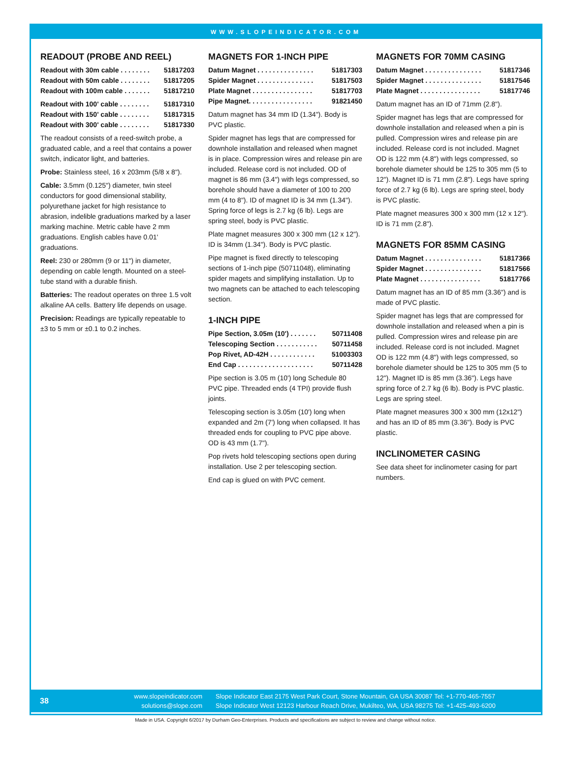WWW.SLOPEINDICATOR.COM
READOUT (PROBE AND REEL)
Readout with 30m cable . . . . . . . . 51817203
Readout with 50m cable . . . . . . . . 51817205
Readout with 100m cable . . . . . . . 51817210
Readout with 100' cable . . . . . . . . 51817310
Readout with 150' cable . . . . . . . . 51817315
Readout with 300' cable . . . . . . . . 51817330
The readout consists of a reed-switch probe, a graduated cable, and a reel that contains a power switch, indicator light, and batteries.
Probe: Stainless steel, 16 x 203mm (5/8 x 8").
Cable: 3.5mm (0.125") diameter, twin steel conductors for good dimensional stability, polyurethane jacket for high resistance to abrasion, indelible graduations marked by a laser marking machine. Metric cable have 2 mm graduations. English cables have 0.01' graduations.
Reel: 230 or 280mm (9 or 11") in diameter, depending on cable length. Mounted on a steel-tube stand with a durable finish.
Batteries: The readout operates on three 1.5 volt alkaline AA cells. Battery life depends on usage.
Precision: Readings are typically repeatable to ±3 to 5 mm or ±0.1 to 0.2 inches.
MAGNETS FOR 1-INCH PIPE
Datum Magnet . . . . . . . . . . . . . . . 51817303
Spider Magnet . . . . . . . . . . . . . . . 51817503
Plate Magnet . . . . . . . . . . . . . . . . 51817703
Pipe Magnet. . . . . . . . . . . . . . . . . 91821450
Datum magnet has 34 mm ID (1.34"). Body is PVC plastic.
Spider magnet has legs that are compressed for downhole installation and released when magnet is in place. Compression wires and release pin are included. Release cord is not included. OD of magnet is 86 mm (3.4") with legs compressed, so borehole should have a diameter of 100 to 200 mm (4 to 8"). ID of magnet ID is 34 mm (1.34"). Spring force of legs is 2.7 kg (6 lb). Legs are spring steel, body is PVC plastic.
Plate magnet measures 300 x 300 mm (12 x 12"). ID is 34mm (1.34"). Body is PVC plastic.
Pipe magnet is fixed directly to telescoping sections of 1-inch pipe (50711048), eliminating spider magets and simplifying installation. Up to two magnets can be attached to each telescoping section.
1-INCH PIPE
Pipe Section, 3.05m (10') . . . . . . . 50711408
Telescoping Section . . . . . . . . . . . 50711458
Pop Rivet, AD-42H . . . . . . . . . . . . 51003303
End Cap . . . . . . . . . . . . . . . . . . . . 50711428
Pipe section is 3.05 m (10') long Schedule 80 PVC pipe. Threaded ends (4 TPI) provide flush joints.
Telescoping section is 3.05m (10') long when expanded and 2m (7') long when collapsed. It has threaded ends for coupling to PVC pipe above. OD is 43 mm (1.7").
Pop rivets hold telescoping sections open during installation. Use 2 per telescoping section.
End cap is glued on with PVC cement.
MAGNETS FOR 70MM CASING
Datum Magnet . . . . . . . . . . . . . . . 51817346
Spider Magnet . . . . . . . . . . . . . . . 51817546
Plate Magnet . . . . . . . . . . . . . . . . 51817746
Datum magnet has an ID of 71mm (2.8").
Spider magnet has legs that are compressed for downhole installation and released when a pin is pulled. Compression wires and release pin are included. Release cord is not included. Magnet OD is 122 mm (4.8") with legs compressed, so borehole diameter should be 125 to 305 mm (5 to 12"). Magnet ID is 71 mm (2.8"). Legs have spring force of 2.7 kg (6 lb). Legs are spring steel, body is PVC plastic.
Plate magnet measures 300 x 300 mm (12 x 12"). ID is 71 mm (2.8").
MAGNETS FOR 85MM CASING
Datum Magnet . . . . . . . . . . . . . . . 51817366
Spider Magnet . . . . . . . . . . . . . . . 51817566
Plate Magnet . . . . . . . . . . . . . . . . 51817766
Datum magnet has an ID of 85 mm (3.36") and is made of PVC plastic.
Spider magnet has legs that are compressed for downhole installation and released when a pin is pulled. Compression wires and release pin are included. Release cord is not included. Magnet OD is 122 mm (4.8") with legs compressed, so borehole diameter should be 125 to 305 mm (5 to 12"). Magnet ID is 85 mm (3.36"). Legs have spring force of 2.7 kg (6 lb). Body is PVC plastic. Legs are spring steel.
Plate magnet measures 300 x 300 mm (12x12") and has an ID of 85 mm (3.36"). Body is PVC plastic.
INCLINOMETER CASING
See data sheet for inclinometer casing for part numbers.
38
www.slopeindicator.com
solutions@slope.com
Slope Indicator East 2175 West Park Court, Stone Mountain, GA USA 30087 Tel: +1-770-465-7557
Slope Indicator West 12123 Harbour Reach Drive, Mukilteo, WA, USA 98275 Tel: +1-425-493-6200
Made in USA. Copyright 6/2017 by Durham Geo-Enterprises. Products and specifications are subject to review and change without notice.